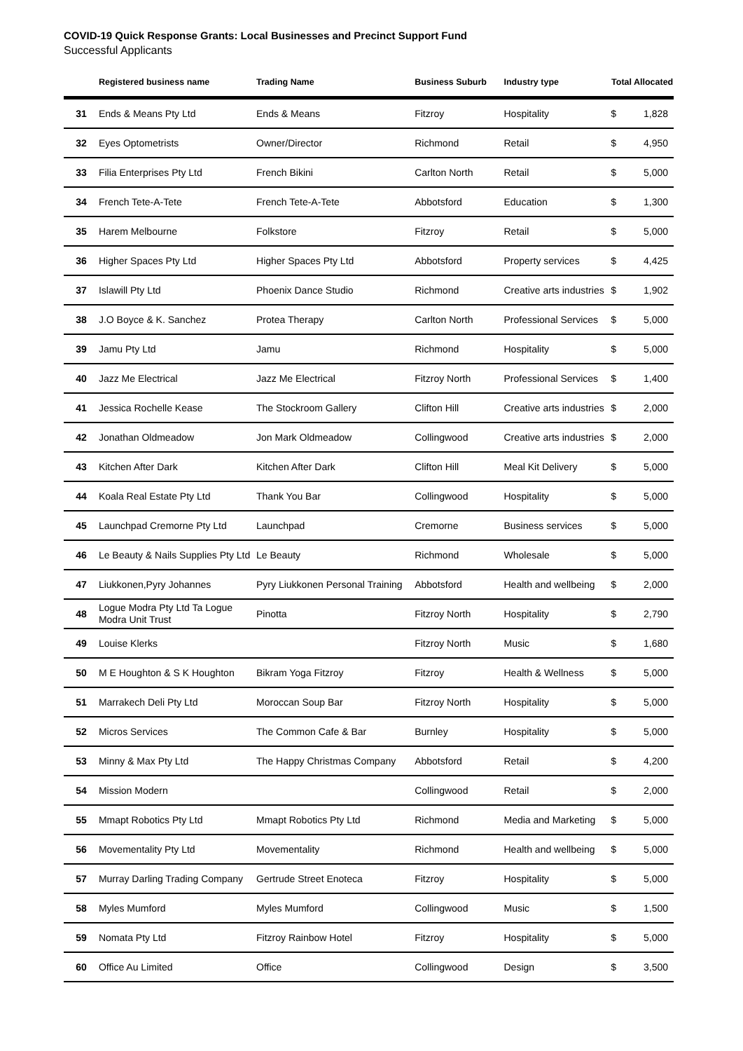COVID-19 Quick Response Grants: Local Businesses and Precinct Support Fund
Successful Applicants
| | Registered business name | Trading Name | Business Suburb | Industry type | Total Allocated | |
| --- | --- | --- | --- | --- | --- | --- |
| 31 | Ends & Means Pty Ltd | Ends & Means | Fitzroy | Hospitality | $ | 1,828 |
| 32 | Eyes Optometrists | Owner/Director | Richmond | Retail | $ | 4,950 |
| 33 | Filia Enterprises Pty Ltd | French Bikini | Carlton North | Retail | $ | 5,000 |
| 34 | French Tete-A-Tete | French Tete-A-Tete | Abbotsford | Education | $ | 1,300 |
| 35 | Harem Melbourne | Folkstore | Fitzroy | Retail | $ | 5,000 |
| 36 | Higher Spaces Pty Ltd | Higher Spaces Pty Ltd | Abbotsford | Property services | $ | 4,425 |
| 37 | Islawill Pty Ltd | Phoenix Dance Studio | Richmond | Creative arts industries | $ | 1,902 |
| 38 | J.O Boyce & K. Sanchez | Protea Therapy | Carlton North | Professional Services | $ | 5,000 |
| 39 | Jamu Pty Ltd | Jamu | Richmond | Hospitality | $ | 5,000 |
| 40 | Jazz Me Electrical | Jazz Me Electrical | Fitzroy North | Professional Services | $ | 1,400 |
| 41 | Jessica Rochelle Kease | The Stockroom Gallery | Clifton Hill | Creative arts industries | $ | 2,000 |
| 42 | Jonathan Oldmeadow | Jon Mark Oldmeadow | Collingwood | Creative arts industries | $ | 2,000 |
| 43 | Kitchen After Dark | Kitchen After Dark | Clifton Hill | Meal Kit Delivery | $ | 5,000 |
| 44 | Koala Real Estate Pty Ltd | Thank You Bar | Collingwood | Hospitality | $ | 5,000 |
| 45 | Launchpad Cremorne Pty Ltd | Launchpad | Cremorne | Business services | $ | 5,000 |
| 46 | Le Beauty & Nails Supplies Pty Ltd | Le Beauty | Richmond | Wholesale | $ | 5,000 |
| 47 | Liukkonen,Pyry Johannes | Pyry Liukkonen Personal Training | Abbotsford | Health and wellbeing | $ | 2,000 |
| 48 | Logue Modra Pty Ltd Ta Logue Modra Unit Trust | Pinotta | Fitzroy North | Hospitality | $ | 2,790 |
| 49 | Louise Klerks | | Fitzroy North | Music | $ | 1,680 |
| 50 | M E Houghton & S K Houghton | Bikram Yoga Fitzroy | Fitzroy | Health & Wellness | $ | 5,000 |
| 51 | Marrakech Deli Pty Ltd | Moroccan Soup Bar | Fitzroy North | Hospitality | $ | 5,000 |
| 52 | Micros Services | The Common Cafe & Bar | Burnley | Hospitality | $ | 5,000 |
| 53 | Minny & Max Pty Ltd | The Happy Christmas Company | Abbotsford | Retail | $ | 4,200 |
| 54 | Mission Modern | | Collingwood | Retail | $ | 2,000 |
| 55 | Mmapt Robotics Pty Ltd | Mmapt Robotics Pty Ltd | Richmond | Media and Marketing | $ | 5,000 |
| 56 | Movementality Pty Ltd | Movementality | Richmond | Health and wellbeing | $ | 5,000 |
| 57 | Murray Darling Trading Company | Gertrude Street Enoteca | Fitzroy | Hospitality | $ | 5,000 |
| 58 | Myles Mumford | Myles Mumford | Collingwood | Music | $ | 1,500 |
| 59 | Nomata Pty Ltd | Fitzroy Rainbow Hotel | Fitzroy | Hospitality | $ | 5,000 |
| 60 | Office Au Limited | Office | Collingwood | Design | $ | 3,500 |